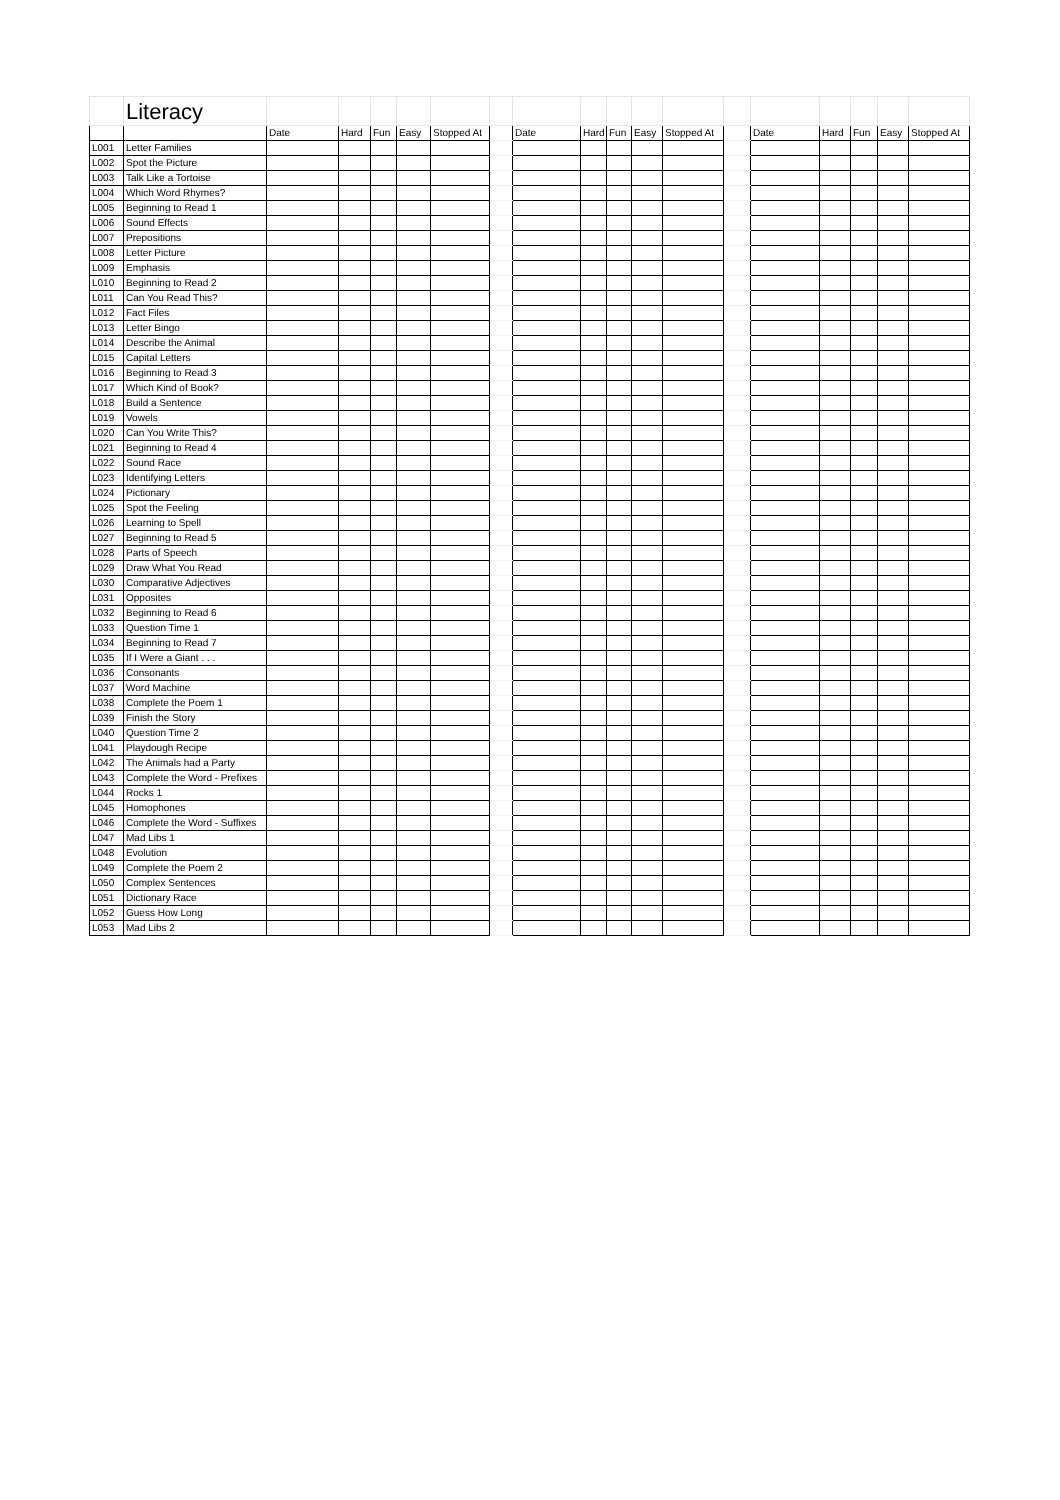| | Literacy | | | | | | | | | | | | | | | | | |
| | | Date | Hard | Fun | Easy | Stopped At | | Date | Hard | Fun | Easy | Stopped At | | Date | Hard | Fun | Easy | Stopped At |
| L001 | Letter Families | | | | | | | | | | | | | | | | | |
| L002 | Spot the Picture | | | | | | | | | | | | | | | | | |
| L003 | Talk Like a Tortoise | | | | | | | | | | | | | | | | | |
| L004 | Which Word Rhymes? | | | | | | | | | | | | | | | | | |
| L005 | Beginning to Read 1 | | | | | | | | | | | | | | | | | |
| L006 | Sound Effects | | | | | | | | | | | | | | | | | |
| L007 | Prepositions | | | | | | | | | | | | | | | | | |
| L008 | Letter Picture | | | | | | | | | | | | | | | | | |
| L009 | Emphasis | | | | | | | | | | | | | | | | | |
| L010 | Beginning to Read 2 | | | | | | | | | | | | | | | | | |
| L011 | Can You Read This? | | | | | | | | | | | | | | | | | |
| L012 | Fact Files | | | | | | | | | | | | | | | | | |
| L013 | Letter Bingo | | | | | | | | | | | | | | | | | |
| L014 | Describe the Animal | | | | | | | | | | | | | | | | | |
| L015 | Capital Letters | | | | | | | | | | | | | | | | | |
| L016 | Beginning to Read 3 | | | | | | | | | | | | | | | | | |
| L017 | Which Kind of Book? | | | | | | | | | | | | | | | | | |
| L018 | Build a Sentence | | | | | | | | | | | | | | | | | |
| L019 | Vowels | | | | | | | | | | | | | | | | | |
| L020 | Can You Write This? | | | | | | | | | | | | | | | | | |
| L021 | Beginning to Read 4 | | | | | | | | | | | | | | | | | |
| L022 | Sound Race | | | | | | | | | | | | | | | | | |
| L023 | Identifying Letters | | | | | | | | | | | | | | | | | |
| L024 | Pictionary | | | | | | | | | | | | | | | | | |
| L025 | Spot the Feeling | | | | | | | | | | | | | | | | | |
| L026 | Learning to Spell | | | | | | | | | | | | | | | | | |
| L027 | Beginning to Read 5 | | | | | | | | | | | | | | | | | |
| L028 | Parts of Speech | | | | | | | | | | | | | | | | | |
| L029 | Draw What You Read | | | | | | | | | | | | | | | | | |
| L030 | Comparative Adjectives | | | | | | | | | | | | | | | | | |
| L031 | Opposites | | | | | | | | | | | | | | | | | |
| L032 | Beginning to Read 6 | | | | | | | | | | | | | | | | | |
| L033 | Question Time 1 | | | | | | | | | | | | | | | | | |
| L034 | Beginning to Read 7 | | | | | | | | | | | | | | | | | |
| L035 | If I Were a Giant . . . | | | | | | | | | | | | | | | | | |
| L036 | Consonants | | | | | | | | | | | | | | | | | |
| L037 | Word Machine | | | | | | | | | | | | | | | | | |
| L038 | Complete the Poem 1 | | | | | | | | | | | | | | | | | |
| L039 | Finish the Story | | | | | | | | | | | | | | | | | |
| L040 | Question Time 2 | | | | | | | | | | | | | | | | | |
| L041 | Playdough Recipe | | | | | | | | | | | | | | | | | |
| L042 | The Animals had a Party | | | | | | | | | | | | | | | | | |
| L043 | Complete the Word - Prefixes | | | | | | | | | | | | | | | | | |
| L044 | Rocks 1 | | | | | | | | | | | | | | | | | |
| L045 | Homophones | | | | | | | | | | | | | | | | | |
| L046 | Complete the Word - Suffixes | | | | | | | | | | | | | | | | | |
| L047 | Mad Libs 1 | | | | | | | | | | | | | | | | | |
| L048 | Evolution | | | | | | | | | | | | | | | | | |
| L049 | Complete the Poem 2 | | | | | | | | | | | | | | | | | |
| L050 | Complex Sentences | | | | | | | | | | | | | | | | | |
| L051 | Dictionary Race | | | | | | | | | | | | | | | | | |
| L052 | Guess How Long | | | | | | | | | | | | | | | | | |
| L053 | Mad Libs 2 | | | | | | | | | | | | | | | | | |